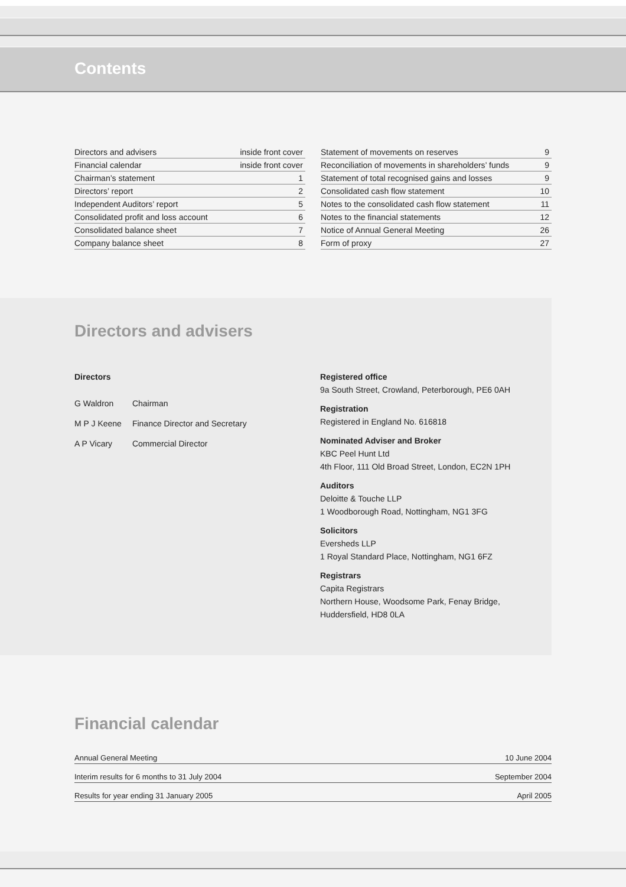Contents
| Directors and advisers | inside front cover |
| Financial calendar | inside front cover |
| Chairman’s statement | 1 |
| Directors’ report | 2 |
| Independent Auditors’ report | 5 |
| Consolidated profit and loss account | 6 |
| Consolidated balance sheet | 7 |
| Company balance sheet | 8 |
| Statement of movements on reserves | 9 |
| Reconciliation of movements in shareholders’ funds | 9 |
| Statement of total recognised gains and losses | 9 |
| Consolidated cash flow statement | 10 |
| Notes to the consolidated cash flow statement | 11 |
| Notes to the financial statements | 12 |
| Notice of Annual General Meeting | 26 |
| Form of proxy | 27 |
Directors and advisers
Directors
| G Waldron | Chairman |
| M P J Keene | Finance Director and Secretary |
| A P Vicary | Commercial Director |
Registered office
9a South Street, Crowland, Peterborough, PE6 0AH
Registration
Registered in England No. 616818
Nominated Adviser and Broker
KBC Peel Hunt Ltd
4th Floor, 111 Old Broad Street, London, EC2N 1PH
Auditors
Deloitte & Touche LLP
1 Woodborough Road, Nottingham, NG1 3FG
Solicitors
Eversheds LLP
1 Royal Standard Place, Nottingham, NG1 6FZ
Registrars
Capita Registrars
Northern House, Woodsome Park, Fenay Bridge,
Huddersfield, HD8 0LA
Financial calendar
| Annual General Meeting | 10 June 2004 |
| Interim results for 6 months to 31 July 2004 | September 2004 |
| Results for year ending 31 January 2005 | April 2005 |